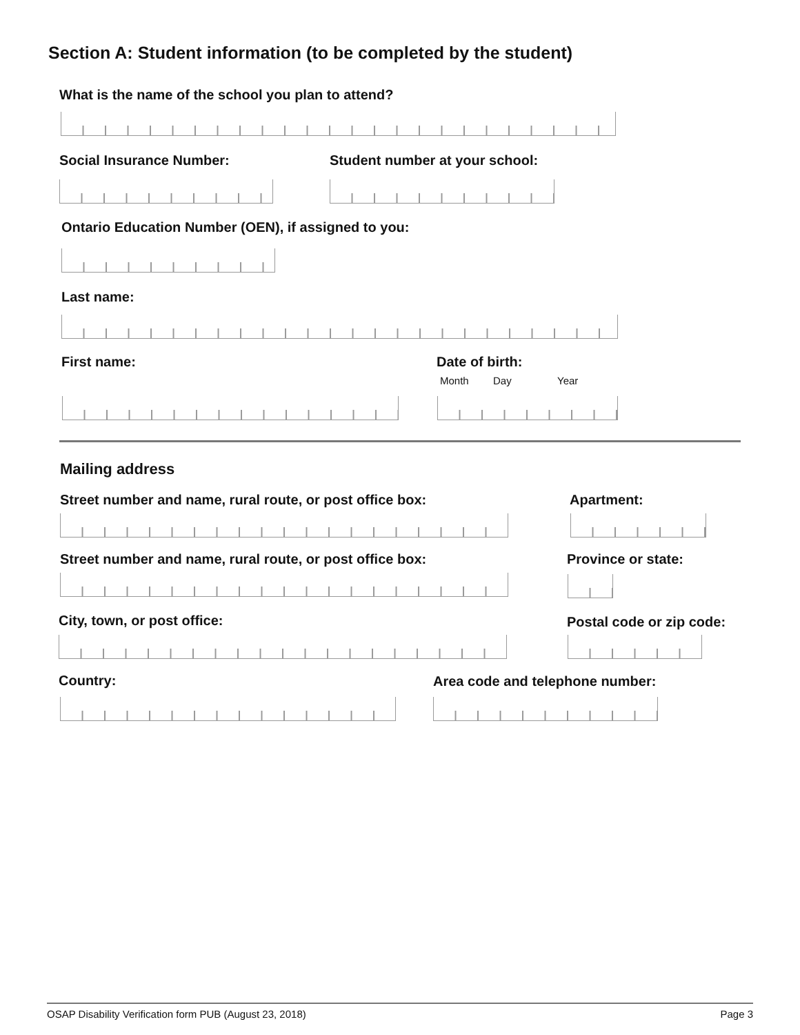Section A: Student information (to be completed by the student)
What is the name of the school you plan to attend?
Social Insurance Number: Student number at your school:
Ontario Education Number (OEN), if assigned to you:
Last name:
First name: Date of birth:
Month Day Year
Mailing address
Street number and name, rural route, or post office box:
Apartment:
Street number and name, rural route, or post office box:
Province or state:
City, town, or post office: Postal code or zip code:
Country:
Area code and telephone number:
OSAP Disability Verification form PUB (August 23, 2018) Page 3